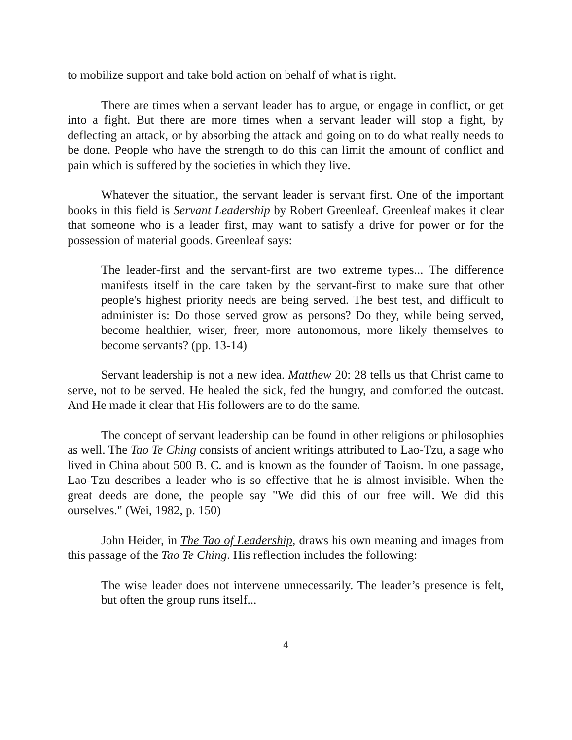to mobilize support and take bold action on behalf of what is right.
There are times when a servant leader has to argue, or engage in conflict, or get into a fight. But there are more times when a servant leader will stop a fight, by deflecting an attack, or by absorbing the attack and going on to do what really needs to be done. People who have the strength to do this can limit the amount of conflict and pain which is suffered by the societies in which they live.
Whatever the situation, the servant leader is servant first. One of the important books in this field is Servant Leadership by Robert Greenleaf. Greenleaf makes it clear that someone who is a leader first, may want to satisfy a drive for power or for the possession of material goods. Greenleaf says:
The leader-first and the servant-first are two extreme types... The difference manifests itself in the care taken by the servant-first to make sure that other people's highest priority needs are being served. The best test, and difficult to administer is: Do those served grow as persons? Do they, while being served, become healthier, wiser, freer, more autonomous, more likely themselves to become servants? (pp. 13-14)
Servant leadership is not a new idea. Matthew 20: 28 tells us that Christ came to serve, not to be served. He healed the sick, fed the hungry, and comforted the outcast. And He made it clear that His followers are to do the same.
The concept of servant leadership can be found in other religions or philosophies as well. The Tao Te Ching consists of ancient writings attributed to Lao-Tzu, a sage who lived in China about 500 B. C. and is known as the founder of Taoism. In one passage, Lao-Tzu describes a leader who is so effective that he is almost invisible. When the great deeds are done, the people say "We did this of our free will. We did this ourselves." (Wei, 1982, p. 150)
John Heider, in The Tao of Leadership, draws his own meaning and images from this passage of the Tao Te Ching. His reflection includes the following:
The wise leader does not intervene unnecessarily. The leader’s presence is felt, but often the group runs itself...
4